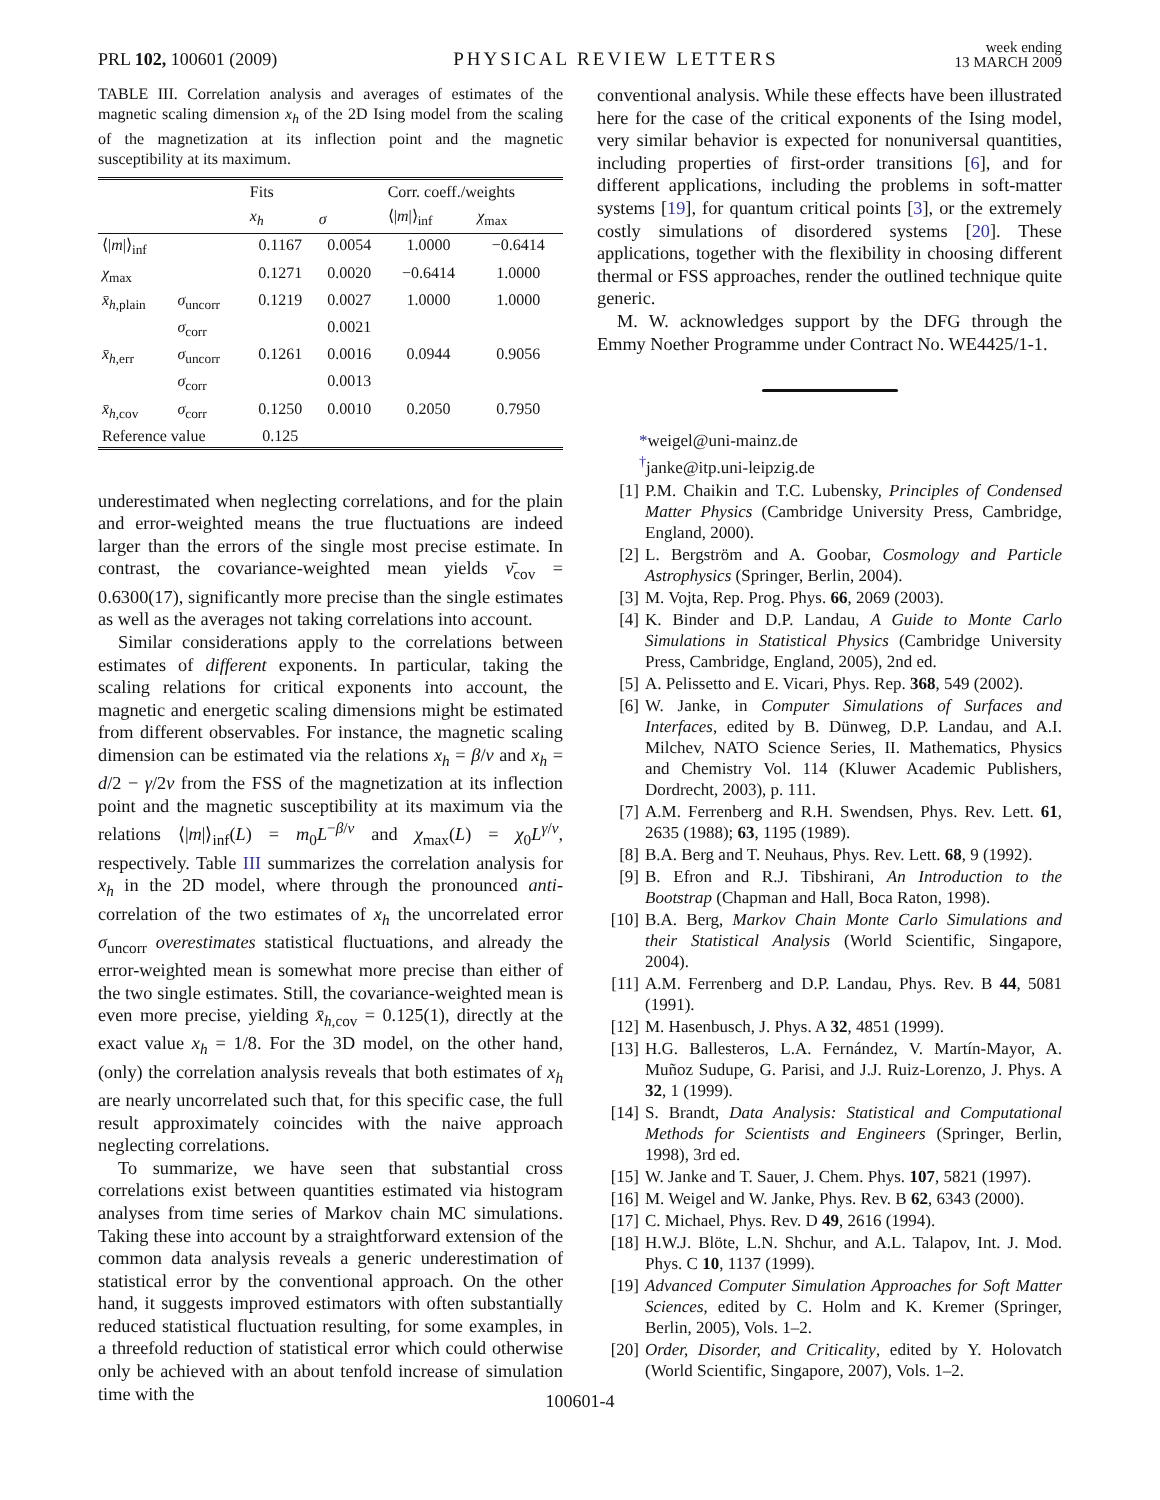PRL 102, 100601 (2009) PHYSICAL REVIEW LETTERS week ending
13 MARCH 2009
TABLE III. Correlation analysis and averages of estimates of the magnetic scaling dimension x<sub>h</sub> of the 2D Ising model from the scaling of the magnetization at its inflection point and the magnetic susceptibility at its maximum.
| | | Fits | | Corr. coeff./weights | |
| --- | --- | --- | --- | --- | --- |
| | | x<sub>h</sub> | σ | ⟨/ m /⟩<sub>inf</sub> | χ<sub>max</sub> |
| ⟨/ m /⟩<sub>inf</sub> | | 0.1167 | 0.0054 | 1.0000 | −0.6414 |
| χ<sub>max</sub> | | 0.1271 | 0.0020 | −0.6414 | 1.0000 |
| x̄<sub>h,plain</sub> | σ<sub>uncorr</sub> | 0.1219 | 0.0027 | 1.0000 | 1.0000 |
| | σ<sub>corr</sub> | | 0.0021 | | |
| x̄<sub>h,err</sub> | σ<sub>uncorr</sub> | 0.1261 | 0.0016 | 0.0944 | 0.9056 |
| | σ<sub>corr</sub> | | 0.0013 | | |
| x̄<sub>h,cov</sub> | σ<sub>corr</sub> | 0.1250 | 0.0010 | 0.2050 | 0.7950 |
| Reference value | | 0.125 | | | |
underestimated when neglecting correlations, and for the plain and error-weighted means the true fluctuations are indeed larger than the errors of the single most precise estimate. In contrast, the covariance-weighted mean yields ν̄<sub>cov</sub> = 0.6300(17), significantly more precise than the single estimates as well as the averages not taking correlations into account.
Similar considerations apply to the correlations between estimates of different exponents. In particular, taking the scaling relations for critical exponents into account, the magnetic and energetic scaling dimensions might be estimated from different observables. For instance, the magnetic scaling dimension can be estimated via the relations x<sub>h</sub> = β/ν and x<sub>h</sub> = d/2 − γ/2ν from the FSS of the magnetization at its inflection point and the magnetic susceptibility at its maximum via the relations ⟨|m|⟩<sub>inf</sub>(L) = m<sub>0</sub>L<sup>−β/ν</sup> and χ<sub>max</sub>(L) = χ<sub>0</sub>L<sup>γ/ν</sup>, respectively. Table III summarizes the correlation analysis for x<sub>h</sub> in the 2D model, where through the pronounced anti-correlation of the two estimates of x<sub>h</sub> the uncorrelated error σ<sub>uncorr</sub> overestimates statistical fluctuations, and already the error-weighted mean is somewhat more precise than either of the two single estimates. Still, the covariance-weighted mean is even more precise, yielding x̄<sub>h,cov</sub> = 0.125(1), directly at the exact value x<sub>h</sub> = 1/8. For the 3D model, on the other hand, (only) the correlation analysis reveals that both estimates of x<sub>h</sub> are nearly uncorrelated such that, for this specific case, the full result approximately coincides with the naive approach neglecting correlations.
To summarize, we have seen that substantial cross correlations exist between quantities estimated via histogram analyses from time series of Markov chain MC simulations. Taking these into account by a straightforward extension of the common data analysis reveals a generic underestimation of statistical error by the conventional approach. On the other hand, it suggests improved estimators with often substantially reduced statistical fluctuation resulting, for some examples, in a threefold reduction of statistical error which could otherwise only be achieved with an about tenfold increase of simulation time with the
conventional analysis. While these effects have been illustrated here for the case of the critical exponents of the Ising model, very similar behavior is expected for nonuniversal quantities, including properties of first-order transitions [6], and for different applications, including the problems in soft-matter systems [19], for quantum critical points [3], or the extremely costly simulations of disordered systems [20]. These applications, together with the flexibility in choosing different thermal or FSS approaches, render the outlined technique quite generic.
M. W. acknowledges support by the DFG through the Emmy Noether Programme under Contract No. WE4425/1-1.
*weigel@uni-mainz.de
<sup>†</sup> janke@itp.uni-leipzig.de
[1] P.M. Chaikin and T.C. Lubensky, Principles of Condensed Matter Physics (Cambridge University Press, Cambridge, England, 2000).
[2] L. Bergström and A. Goobar, Cosmology and Particle Astrophysics (Springer, Berlin, 2004).
[3] M. Vojta, Rep. Prog. Phys. 66, 2069 (2003).
[4] K. Binder and D.P. Landau, A Guide to Monte Carlo Simulations in Statistical Physics (Cambridge University Press, Cambridge, England, 2005), 2nd ed.
[5] A. Pelissetto and E. Vicari, Phys. Rep. 368, 549 (2002).
[6] W. Janke, in Computer Simulations of Surfaces and Interfaces, edited by B. Dünweg, D.P. Landau, and A.I. Milchev, NATO Science Series, II. Mathematics, Physics and Chemistry Vol. 114 (Kluwer Academic Publishers, Dordrecht, 2003), p. 111.
[7] A.M. Ferrenberg and R.H. Swendsen, Phys. Rev. Lett. 61, 2635 (1988); 63, 1195 (1989).
[8] B.A. Berg and T. Neuhaus, Phys. Rev. Lett. 68, 9 (1992).
[9] B. Efron and R.J. Tibshirani, An Introduction to the Bootstrap (Chapman and Hall, Boca Raton, 1998).
[10] B.A. Berg, Markov Chain Monte Carlo Simulations and their Statistical Analysis (World Scientific, Singapore, 2004).
[11] A.M. Ferrenberg and D.P. Landau, Phys. Rev. B 44, 5081 (1991).
[12] M. Hasenbusch, J. Phys. A 32, 4851 (1999).
[13] H.G. Ballesteros, L.A. Fernández, V. Martín-Mayor, A. Muñoz Sudupe, G. Parisi, and J.J. Ruiz-Lorenzo, J. Phys. A 32, 1 (1999).
[14] S. Brandt, Data Analysis: Statistical and Computational Methods for Scientists and Engineers (Springer, Berlin, 1998), 3rd ed.
[15] W. Janke and T. Sauer, J. Chem. Phys. 107, 5821 (1997).
[16] M. Weigel and W. Janke, Phys. Rev. B 62, 6343 (2000).
[17] C. Michael, Phys. Rev. D 49, 2616 (1994).
[18] H.W.J. Blöte, L.N. Shchur, and A.L. Talapov, Int. J. Mod. Phys. C 10, 1137 (1999).
[19] Advanced Computer Simulation Approaches for Soft Matter Sciences, edited by C. Holm and K. Kremer (Springer, Berlin, 2005), Vols. 1–2.
[20] Order, Disorder, and Criticality, edited by Y. Holovatch (World Scientific, Singapore, 2007), Vols. 1–2.
100601-4